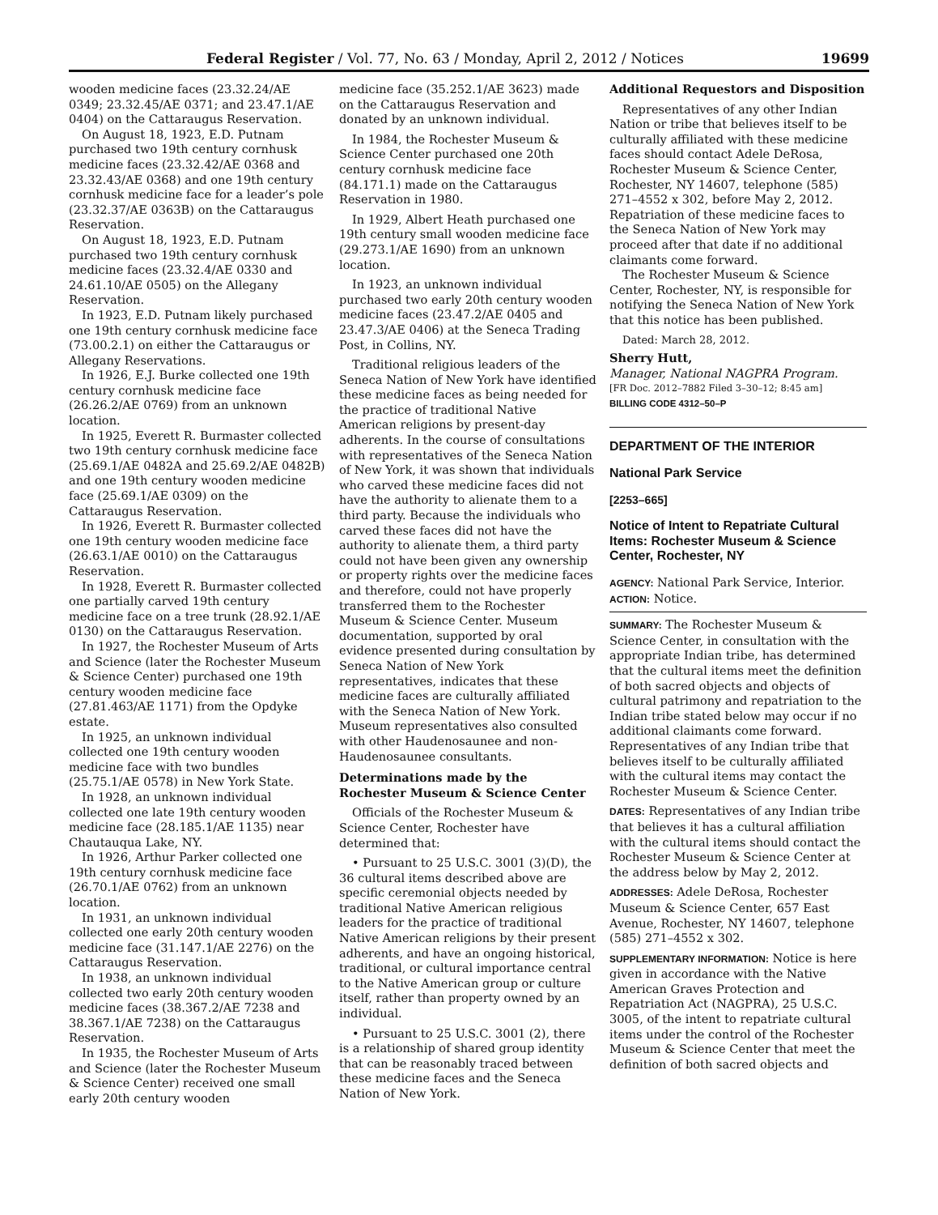Federal Register / Vol. 77, No. 63 / Monday, April 2, 2012 / Notices 19699
wooden medicine faces (23.32.24/AE 0349; 23.32.45/AE 0371; and 23.47.1/AE 0404) on the Cattaraugus Reservation.
On August 18, 1923, E.D. Putnam purchased two 19th century cornhusk medicine faces (23.32.42/AE 0368 and 23.32.43/AE 0368) and one 19th century cornhusk medicine face for a leader’s pole (23.32.37/AE 0363B) on the Cattaraugus Reservation.
On August 18, 1923, E.D. Putnam purchased two 19th century cornhusk medicine faces (23.32.4/AE 0330 and 24.61.10/AE 0505) on the Allegany Reservation.
In 1923, E.D. Putnam likely purchased one 19th century cornhusk medicine face (73.00.2.1) on either the Cattaraugus or Allegany Reservations.
In 1926, E.J. Burke collected one 19th century cornhusk medicine face (26.26.2/AE 0769) from an unknown location.
In 1925, Everett R. Burmaster collected two 19th century cornhusk medicine face (25.69.1/AE 0482A and 25.69.2/AE 0482B) and one 19th century wooden medicine face (25.69.1/AE 0309) on the Cattaraugus Reservation.
In 1926, Everett R. Burmaster collected one 19th century wooden medicine face (26.63.1/AE 0010) on the Cattaraugus Reservation.
In 1928, Everett R. Burmaster collected one partially carved 19th century medicine face on a tree trunk (28.92.1/AE 0130) on the Cattaraugus Reservation.
In 1927, the Rochester Museum of Arts and Science (later the Rochester Museum & Science Center) purchased one 19th century wooden medicine face (27.81.463/AE 1171) from the Opdyke estate.
In 1925, an unknown individual collected one 19th century wooden medicine face with two bundles (25.75.1/AE 0578) in New York State.
In 1928, an unknown individual collected one late 19th century wooden medicine face (28.185.1/AE 1135) near Chautauqua Lake, NY.
In 1926, Arthur Parker collected one 19th century cornhusk medicine face (26.70.1/AE 0762) from an unknown location.
In 1931, an unknown individual collected one early 20th century wooden medicine face (31.147.1/AE 2276) on the Cattaraugus Reservation.
In 1938, an unknown individual collected two early 20th century wooden medicine faces (38.367.2/AE 7238 and 38.367.1/AE 7238) on the Cattaraugus Reservation.
In 1935, the Rochester Museum of Arts and Science (later the Rochester Museum & Science Center) received one small early 20th century wooden
medicine face (35.252.1/AE 3623) made on the Cattaraugus Reservation and donated by an unknown individual.
In 1984, the Rochester Museum & Science Center purchased one 20th century cornhusk medicine face (84.171.1) made on the Cattaraugus Reservation in 1980.
In 1929, Albert Heath purchased one 19th century small wooden medicine face (29.273.1/AE 1690) from an unknown location.
In 1923, an unknown individual purchased two early 20th century wooden medicine faces (23.47.2/AE 0405 and 23.47.3/AE 0406) at the Seneca Trading Post, in Collins, NY.
Traditional religious leaders of the Seneca Nation of New York have identified these medicine faces as being needed for the practice of traditional Native American religions by present-day adherents. In the course of consultations with representatives of the Seneca Nation of New York, it was shown that individuals who carved these medicine faces did not have the authority to alienate them to a third party. Because the individuals who carved these faces did not have the authority to alienate them, a third party could not have been given any ownership or property rights over the medicine faces and therefore, could not have properly transferred them to the Rochester Museum & Science Center. Museum documentation, supported by oral evidence presented during consultation by Seneca Nation of New York representatives, indicates that these medicine faces are culturally affiliated with the Seneca Nation of New York. Museum representatives also consulted with other Haudenosaunee and non-Haudenosaunee consultants.
Determinations made by the Rochester Museum & Science Center
Officials of the Rochester Museum & Science Center, Rochester have determined that:
• Pursuant to 25 U.S.C. 3001 (3)(D), the 36 cultural items described above are specific ceremonial objects needed by traditional Native American religious leaders for the practice of traditional Native American religions by their present adherents, and have an ongoing historical, traditional, or cultural importance central to the Native American group or culture itself, rather than property owned by an individual.
• Pursuant to 25 U.S.C. 3001 (2), there is a relationship of shared group identity that can be reasonably traced between these medicine faces and the Seneca Nation of New York.
Additional Requestors and Disposition
Representatives of any other Indian Nation or tribe that believes itself to be culturally affiliated with these medicine faces should contact Adele DeRosa, Rochester Museum & Science Center, Rochester, NY 14607, telephone (585) 271–4552 x 302, before May 2, 2012. Repatriation of these medicine faces to the Seneca Nation of New York may proceed after that date if no additional claimants come forward.
The Rochester Museum & Science Center, Rochester, NY, is responsible for notifying the Seneca Nation of New York that this notice has been published.
Dated: March 28, 2012.
Sherry Hutt,
Manager, National NAGPRA Program.
[FR Doc. 2012–7882 Filed 3–30–12; 8:45 am]
BILLING CODE 4312–50–P
DEPARTMENT OF THE INTERIOR
National Park Service
[2253–665]
Notice of Intent to Repatriate Cultural Items: Rochester Museum & Science Center, Rochester, NY
AGENCY: National Park Service, Interior.
ACTION: Notice.
SUMMARY: The Rochester Museum & Science Center, in consultation with the appropriate Indian tribe, has determined that the cultural items meet the definition of both sacred objects and objects of cultural patrimony and repatriation to the Indian tribe stated below may occur if no additional claimants come forward. Representatives of any Indian tribe that believes itself to be culturally affiliated with the cultural items may contact the Rochester Museum & Science Center.
DATES: Representatives of any Indian tribe that believes it has a cultural affiliation with the cultural items should contact the Rochester Museum & Science Center at the address below by May 2, 2012.
ADDRESSES: Adele DeRosa, Rochester Museum & Science Center, 657 East Avenue, Rochester, NY 14607, telephone (585) 271–4552 x 302.
SUPPLEMENTARY INFORMATION: Notice is here given in accordance with the Native American Graves Protection and Repatriation Act (NAGPRA), 25 U.S.C. 3005, of the intent to repatriate cultural items under the control of the Rochester Museum & Science Center that meet the definition of both sacred objects and